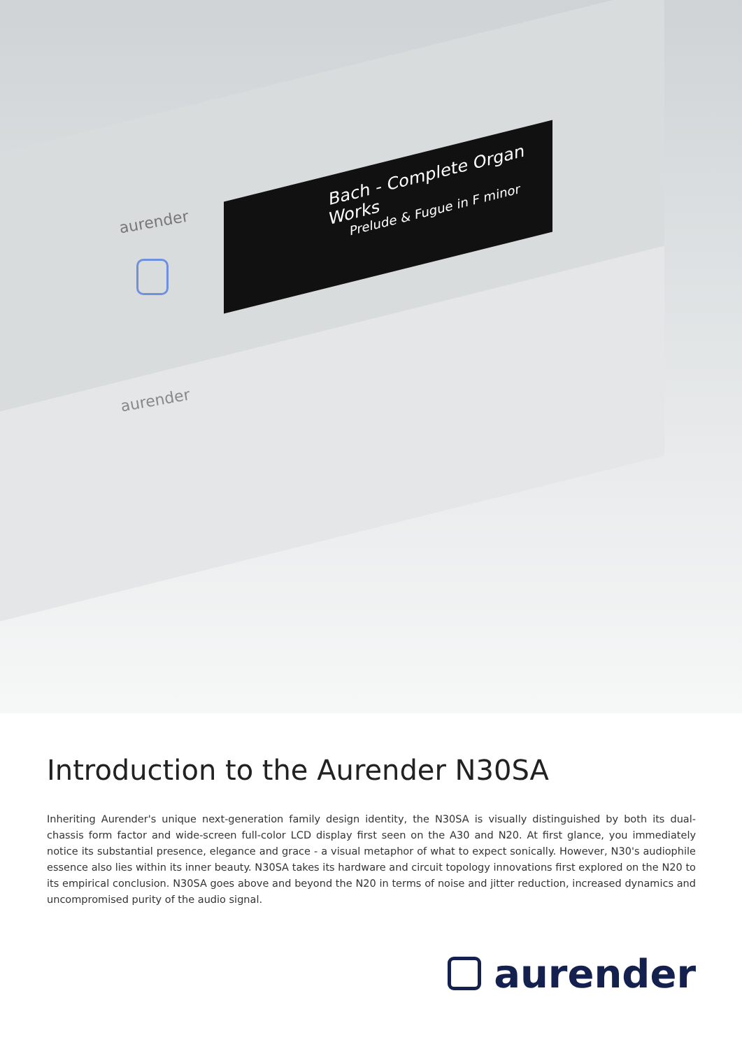Bach - Complete Organ Works
Prelude & Fugue in F minor
aurender
aurender
Introduction to the Aurender N30SA
Inheriting Aurender's unique next-generation family design identity, the N30SA is visually distinguished by both its dual-chassis form factor and wide-screen full-color LCD display first seen on the A30 and N20. At first glance, you immediately notice its substantial presence, elegance and grace - a visual metaphor of what to expect sonically. However, N30's audiophile essence also lies within its inner beauty. N30SA takes its hardware and circuit topology innovations first explored on the N20 to its empirical conclusion. N30SA goes above and beyond the N20 in terms of noise and jitter reduction, increased dynamics and uncompromised purity of the audio signal.
aurender